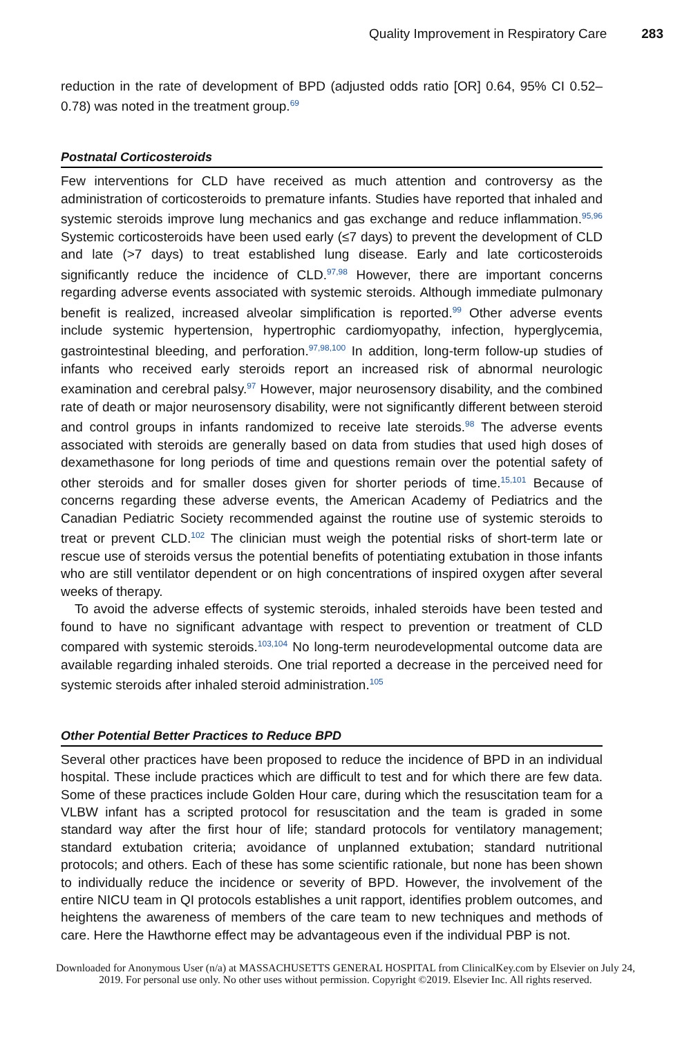Quality Improvement in Respiratory Care 283
reduction in the rate of development of BPD (adjusted odds ratio [OR] 0.64, 95% CI 0.52–0.78) was noted in the treatment group.<sup>69</sup>
Postnatal Corticosteroids
Few interventions for CLD have received as much attention and controversy as the administration of corticosteroids to premature infants. Studies have reported that inhaled and systemic steroids improve lung mechanics and gas exchange and reduce inflammation.<sup>95,96</sup> Systemic corticosteroids have been used early (≤7 days) to prevent the development of CLD and late (>7 days) to treat established lung disease. Early and late corticosteroids significantly reduce the incidence of CLD.<sup>97,98</sup> However, there are important concerns regarding adverse events associated with systemic steroids. Although immediate pulmonary benefit is realized, increased alveolar simplification is reported.<sup>99</sup> Other adverse events include systemic hypertension, hypertrophic cardiomyopathy, infection, hyperglycemia, gastrointestinal bleeding, and perforation.<sup>97,98,100</sup> In addition, long-term follow-up studies of infants who received early steroids report an increased risk of abnormal neurologic examination and cerebral palsy.<sup>97</sup> However, major neurosensory disability, and the combined rate of death or major neurosensory disability, were not significantly different between steroid and control groups in infants randomized to receive late steroids.<sup>98</sup> The adverse events associated with steroids are generally based on data from studies that used high doses of dexamethasone for long periods of time and questions remain over the potential safety of other steroids and for smaller doses given for shorter periods of time.<sup>15,101</sup> Because of concerns regarding these adverse events, the American Academy of Pediatrics and the Canadian Pediatric Society recommended against the routine use of systemic steroids to treat or prevent CLD.<sup>102</sup> The clinician must weigh the potential risks of short-term late or rescue use of steroids versus the potential benefits of potentiating extubation in those infants who are still ventilator dependent or on high concentrations of inspired oxygen after several weeks of therapy.
To avoid the adverse effects of systemic steroids, inhaled steroids have been tested and found to have no significant advantage with respect to prevention or treatment of CLD compared with systemic steroids.<sup>103,104</sup> No long-term neurodevelopmental outcome data are available regarding inhaled steroids. One trial reported a decrease in the perceived need for systemic steroids after inhaled steroid administration.<sup>105</sup>
Other Potential Better Practices to Reduce BPD
Several other practices have been proposed to reduce the incidence of BPD in an individual hospital. These include practices which are difficult to test and for which there are few data. Some of these practices include Golden Hour care, during which the resuscitation team for a VLBW infant has a scripted protocol for resuscitation and the team is graded in some standard way after the first hour of life; standard protocols for ventilatory management; standard extubation criteria; avoidance of unplanned extubation; standard nutritional protocols; and others. Each of these has some scientific rationale, but none has been shown to individually reduce the incidence or severity of BPD. However, the involvement of the entire NICU team in QI protocols establishes a unit rapport, identifies problem outcomes, and heightens the awareness of members of the care team to new techniques and methods of care. Here the Hawthorne effect may be advantageous even if the individual PBP is not.
Downloaded for Anonymous User (n/a) at MASSACHUSETTS GENERAL HOSPITAL from ClinicalKey.com by Elsevier on July 24,
2019. For personal use only. No other uses without permission. Copyright ©2019. Elsevier Inc. All rights reserved.